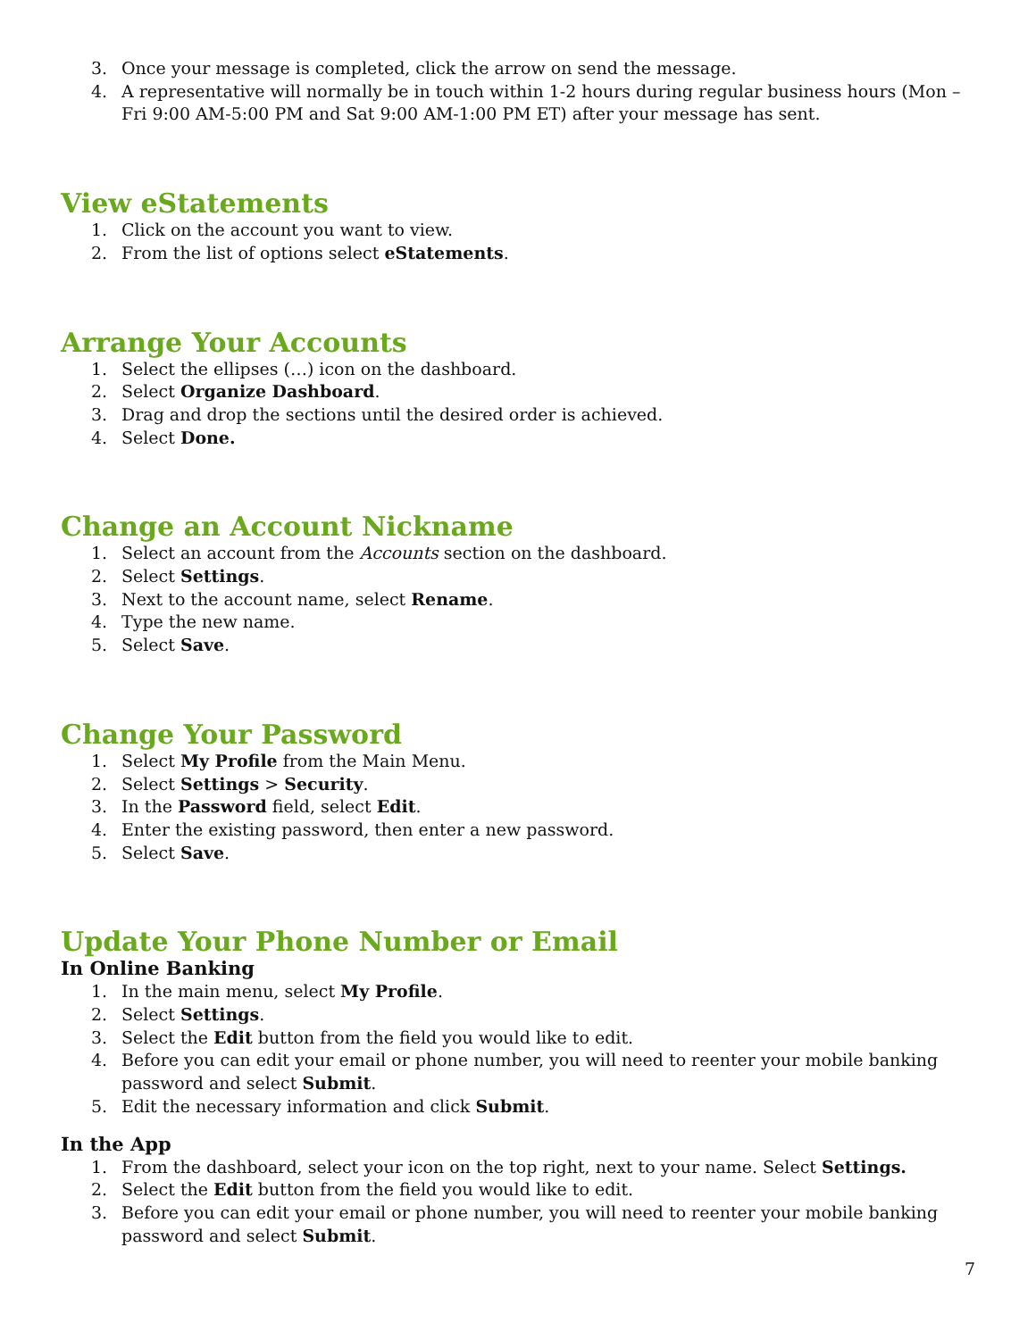3. Once your message is completed, click the arrow on send the message.
4. A representative will normally be in touch within 1-2 hours during regular business hours (Mon – Fri 9:00 AM-5:00 PM and Sat 9:00 AM-1:00 PM ET) after your message has sent.
View eStatements
1. Click on the account you want to view.
2. From the list of options select eStatements.
Arrange Your Accounts
1. Select the ellipses (…) icon on the dashboard.
2. Select Organize Dashboard.
3. Drag and drop the sections until the desired order is achieved.
4. Select Done.
Change an Account Nickname
1. Select an account from the Accounts section on the dashboard.
2. Select Settings.
3. Next to the account name, select Rename.
4. Type the new name.
5. Select Save.
Change Your Password
1. Select My Profile from the Main Menu.
2. Select Settings > Security.
3. In the Password field, select Edit.
4. Enter the existing password, then enter a new password.
5. Select Save.
Update Your Phone Number or Email
In Online Banking
1. In the main menu, select My Profile.
2. Select Settings.
3. Select the Edit button from the field you would like to edit.
4. Before you can edit your email or phone number, you will need to reenter your mobile banking password and select Submit.
5. Edit the necessary information and click Submit.
In the App
1. From the dashboard, select your icon on the top right, next to your name. Select Settings.
2. Select the Edit button from the field you would like to edit.
3. Before you can edit your email or phone number, you will need to reenter your mobile banking password and select Submit.
7